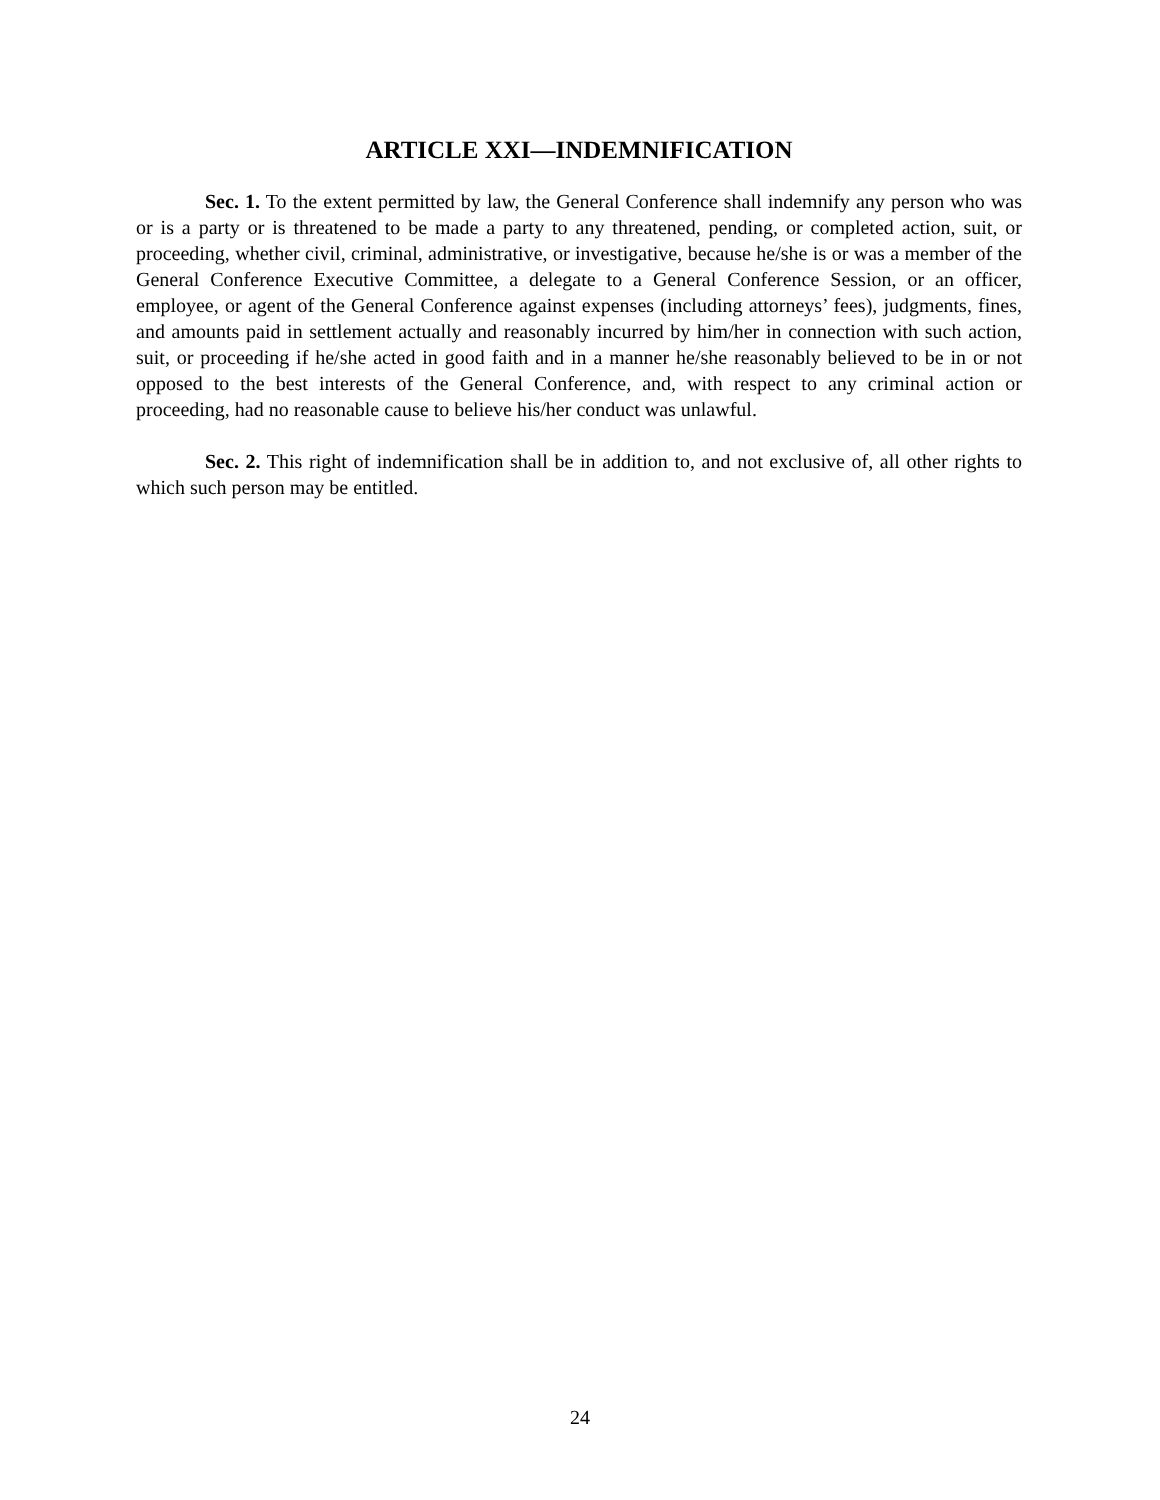ARTICLE XXI—INDEMNIFICATION
Sec. 1. To the extent permitted by law, the General Conference shall indemnify any person who was or is a party or is threatened to be made a party to any threatened, pending, or completed action, suit, or proceeding, whether civil, criminal, administrative, or investigative, because he/she is or was a member of the General Conference Executive Committee, a delegate to a General Conference Session, or an officer, employee, or agent of the General Conference against expenses (including attorneys’ fees), judgments, fines, and amounts paid in settlement actually and reasonably incurred by him/her in connection with such action, suit, or proceeding if he/she acted in good faith and in a manner he/she reasonably believed to be in or not opposed to the best interests of the General Conference, and, with respect to any criminal action or proceeding, had no reasonable cause to believe his/her conduct was unlawful.
Sec. 2. This right of indemnification shall be in addition to, and not exclusive of, all other rights to which such person may be entitled.
24